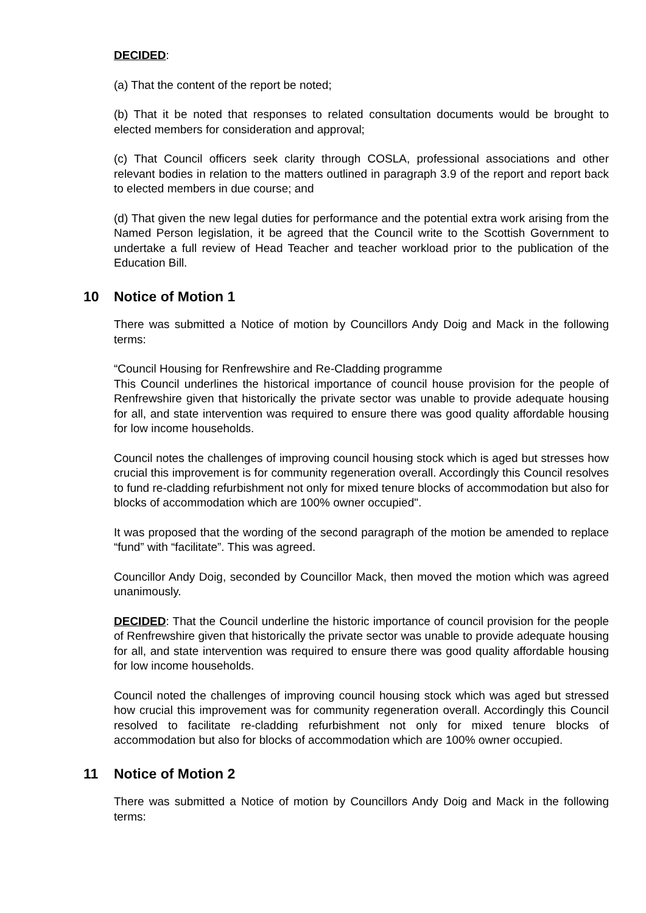DECIDED:
(a) That the content of the report be noted;
(b) That it be noted that responses to related consultation documents would be brought to elected members for consideration and approval;
(c) That Council officers seek clarity through COSLA, professional associations and other relevant bodies in relation to the matters outlined in paragraph 3.9 of the report and report back to elected members in due course; and
(d) That given the new legal duties for performance and the potential extra work arising from the Named Person legislation, it be agreed that the Council write to the Scottish Government to undertake a full review of Head Teacher and teacher workload prior to the publication of the Education Bill.
10 Notice of Motion 1
There was submitted a Notice of motion by Councillors Andy Doig and Mack in the following terms:
“Council Housing for Renfrewshire and Re-Cladding programme
This Council underlines the historical importance of council house provision for the people of Renfrewshire given that historically the private sector was unable to provide adequate housing for all, and state intervention was required to ensure there was good quality affordable housing for low income households.
Council notes the challenges of improving council housing stock which is aged but stresses how crucial this improvement is for community regeneration overall. Accordingly this Council resolves to fund re-cladding refurbishment not only for mixed tenure blocks of accommodation but also for blocks of accommodation which are 100% owner occupied".
It was proposed that the wording of the second paragraph of the motion be amended to replace “fund” with “facilitate”. This was agreed.
Councillor Andy Doig, seconded by Councillor Mack, then moved the motion which was agreed unanimously.
DECIDED: That the Council underline the historic importance of council provision for the people of Renfrewshire given that historically the private sector was unable to provide adequate housing for all, and state intervention was required to ensure there was good quality affordable housing for low income households.
Council noted the challenges of improving council housing stock which was aged but stressed how crucial this improvement was for community regeneration overall. Accordingly this Council resolved to facilitate re-cladding refurbishment not only for mixed tenure blocks of accommodation but also for blocks of accommodation which are 100% owner occupied.
11 Notice of Motion 2
There was submitted a Notice of motion by Councillors Andy Doig and Mack in the following terms: